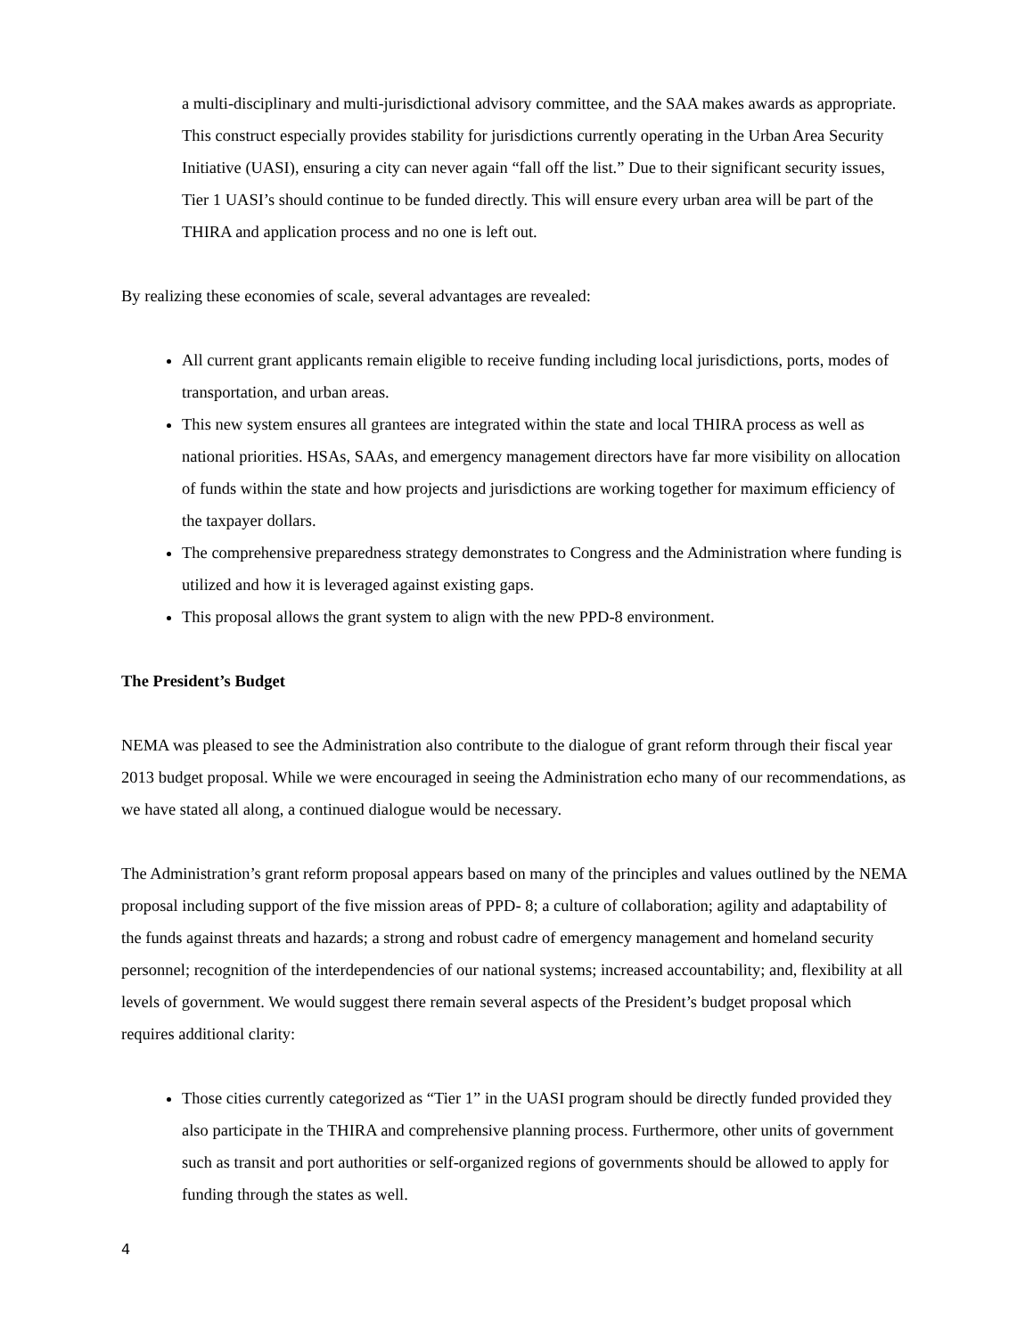a multi-disciplinary and multi-jurisdictional advisory committee, and the SAA makes awards as appropriate. This construct especially provides stability for jurisdictions currently operating in the Urban Area Security Initiative (UASI), ensuring a city can never again “fall off the list.” Due to their significant security issues, Tier 1 UASI’s should continue to be funded directly. This will ensure every urban area will be part of the THIRA and application process and no one is left out.
By realizing these economies of scale, several advantages are revealed:
All current grant applicants remain eligible to receive funding including local jurisdictions, ports, modes of transportation, and urban areas.
This new system ensures all grantees are integrated within the state and local THIRA process as well as national priorities. HSAs, SAAs, and emergency management directors have far more visibility on allocation of funds within the state and how projects and jurisdictions are working together for maximum efficiency of the taxpayer dollars.
The comprehensive preparedness strategy demonstrates to Congress and the Administration where funding is utilized and how it is leveraged against existing gaps.
This proposal allows the grant system to align with the new PPD-8 environment.
The President’s Budget
NEMA was pleased to see the Administration also contribute to the dialogue of grant reform through their fiscal year 2013 budget proposal. While we were encouraged in seeing the Administration echo many of our recommendations, as we have stated all along, a continued dialogue would be necessary.
The Administration’s grant reform proposal appears based on many of the principles and values outlined by the NEMA proposal including support of the five mission areas of PPD- 8; a culture of collaboration; agility and adaptability of the funds against threats and hazards; a strong and robust cadre of emergency management and homeland security personnel; recognition of the interdependencies of our national systems; increased accountability; and, flexibility at all levels of government. We would suggest there remain several aspects of the President’s budget proposal which requires additional clarity:
Those cities currently categorized as “Tier 1” in the UASI program should be directly funded provided they also participate in the THIRA and comprehensive planning process. Furthermore, other units of government such as transit and port authorities or self-organized regions of governments should be allowed to apply for funding through the states as well.
4